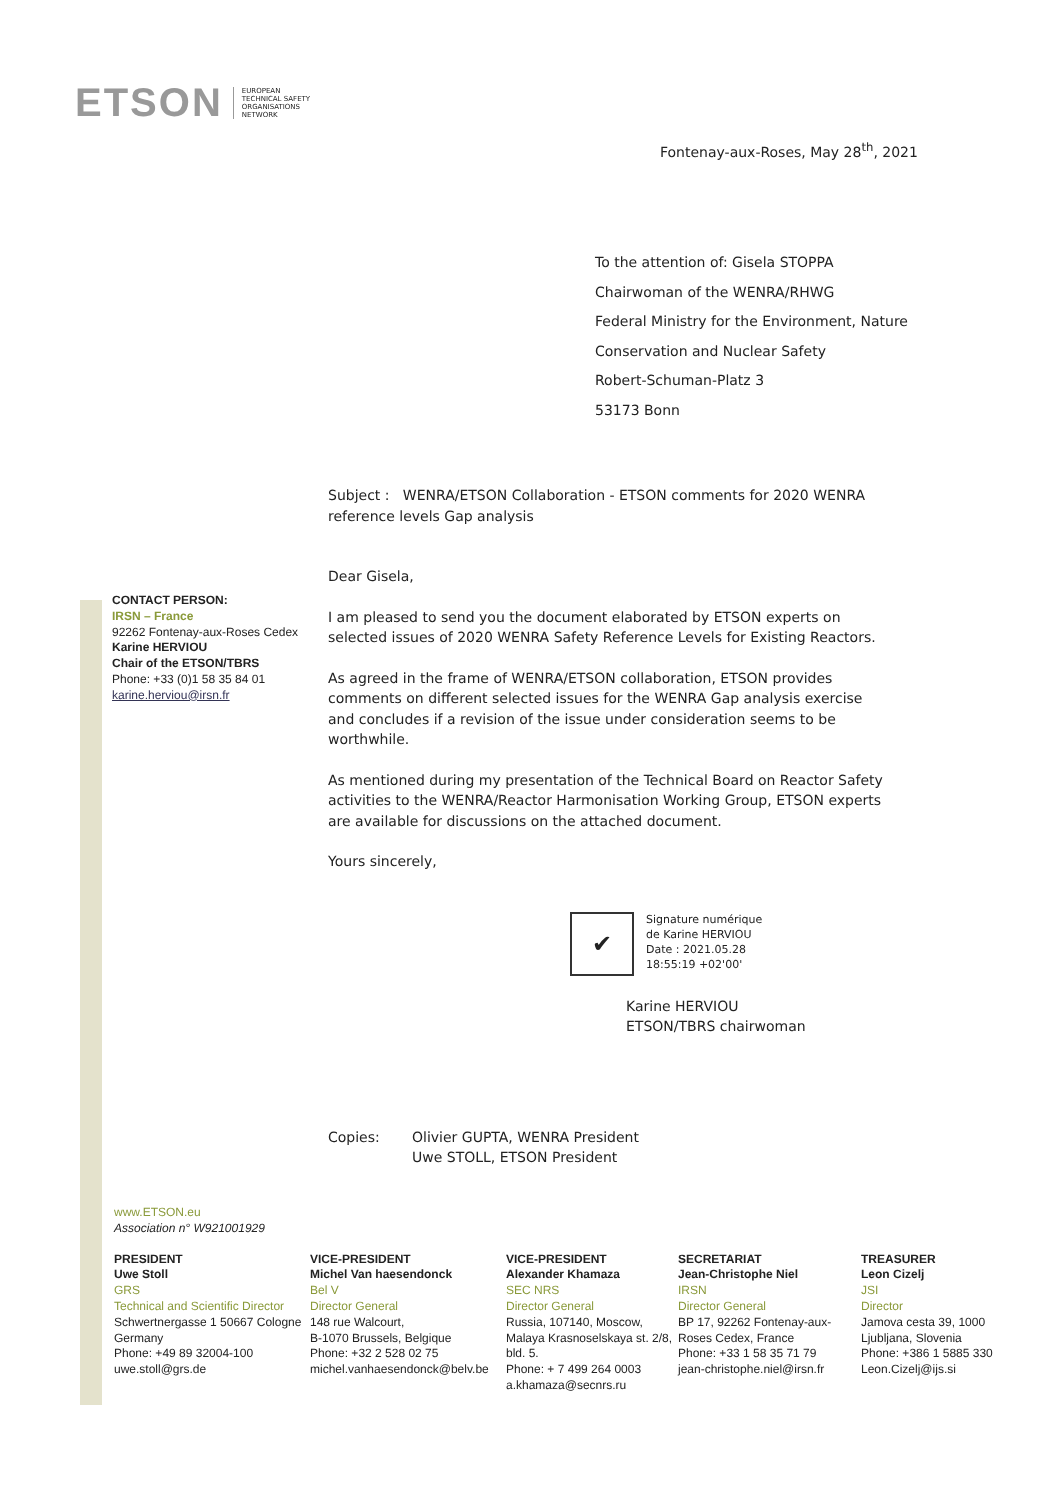ETSON EUROPEAN
TECHNICAL SAFETY
ORGANISATIONS
NETWORK
Fontenay-aux-Roses, May 28<sup>th</sup>, 2021
To the attention of: Gisela STOPPA
Chairwoman of the WENRA/RHWG
Federal Ministry for the Environment, Nature
Conservation and Nuclear Safety
Robert-Schuman-Platz 3
53173 Bonn
CONTACT PERSON:
IRSN – France
92262 Fontenay-aux-Roses Cedex
Karine HERVIOU
Chair of the ETSON/TBRS
Phone: +33 (0)1 58 35 84 01
karine.herviou@irsn.fr
Subject : WENRA/ETSON Collaboration - ETSON comments for 2020 WENRA reference levels Gap analysis
Dear Gisela,
I am pleased to send you the document elaborated by ETSON experts on selected issues of 2020 WENRA Safety Reference Levels for Existing Reactors.
As agreed in the frame of WENRA/ETSON collaboration, ETSON provides comments on different selected issues for the WENRA Gap analysis exercise and concludes if a revision of the issue under consideration seems to be worthwhile.
As mentioned during my presentation of the Technical Board on Reactor Safety activities to the WENRA/Reactor Harmonisation Working Group, ETSON experts are available for discussions on the attached document.
Yours sincerely,
✔
Signature numérique
de Karine HERVIOU
Date : 2021.05.28
18:55:19 +02'00'
Karine HERVIOU
ETSON/TBRS chairwoman
Copies: Olivier GUPTA, WENRA President
Uwe STOLL, ETSON President
www.ETSON.eu
Association n° W921001929
PRESIDENT
Uwe Stoll
GRS
Technical and Scientific Director
Schwertnergasse 1 50667 Cologne
Germany
Phone: +49 89 32004-100
uwe.stoll@grs.de
VICE-PRESIDENT
Michel Van haesendonck
Bel V
Director General
148 rue Walcourt,
B-1070 Brussels, Belgique
Phone: +32 2 528 02 75
michel.vanhaesendonck@belv.be
VICE-PRESIDENT
Alexander Khamaza
SEC NRS
Director General
Russia, 107140, Moscow, Malaya Krasnoselskaya st. 2/8, bld. 5.
Phone: + 7 499 264 0003
a.khamaza@secnrs.ru
SECRETARIAT
Jean-Christophe Niel
IRSN
Director General
BP 17, 92262 Fontenay-aux-Roses Cedex, France
Phone: +33 1 58 35 71 79
jean-christophe.niel@irsn.fr
TREASURER
Leon Cizelj
JSI
Director
Jamova cesta 39, 1000 Ljubljana, Slovenia
Phone: +386 1 5885 330
Leon.Cizelj@ijs.si